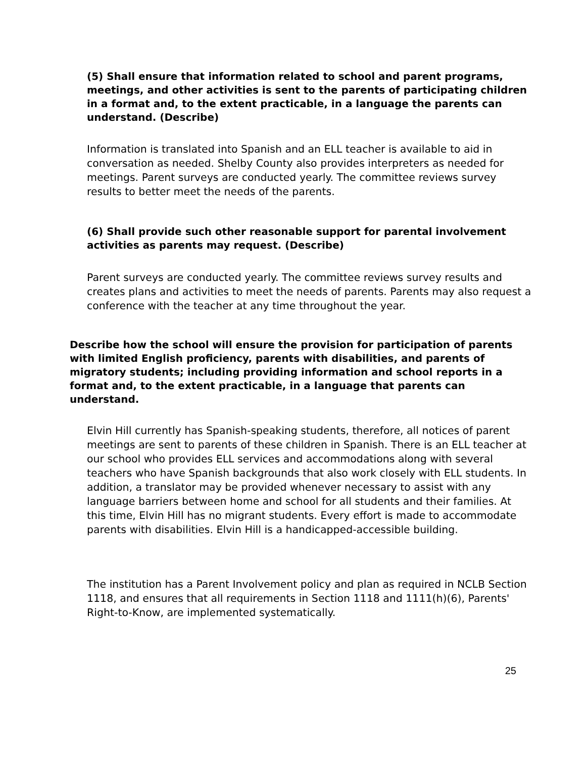(5) Shall ensure that information related to school and parent programs, meetings, and other activities is sent to the parents of participating children in a format and, to the extent practicable, in a language the parents can understand. (Describe)
Information is translated into Spanish and an ELL teacher is available to aid in conversation as needed. Shelby County also provides interpreters as needed for meetings. Parent surveys are conducted yearly. The committee reviews survey results to better meet the needs of the parents.
(6) Shall provide such other reasonable support for parental involvement activities as parents may request. (Describe)
Parent surveys are conducted yearly. The committee reviews survey results and creates plans and activities to meet the needs of parents. Parents may also request a conference with the teacher at any time throughout the year.
Describe how the school will ensure the provision for participation of parents with limited English proficiency, parents with disabilities, and parents of migratory students; including providing information and school reports in a format and, to the extent practicable, in a language that parents can understand.
Elvin Hill currently has Spanish-speaking students, therefore, all notices of parent meetings are sent to parents of these children in Spanish. There is an ELL teacher at our school who provides ELL services and accommodations along with several teachers who have Spanish backgrounds that also work closely with ELL students. In addition, a translator may be provided whenever necessary to assist with any language barriers between home and school for all students and their families. At this time, Elvin Hill has no migrant students. Every effort is made to accommodate parents with disabilities. Elvin Hill is a handicapped-accessible building.
The institution has a Parent Involvement policy and plan as required in NCLB Section 1118, and ensures that all requirements in Section 1118 and 1111(h)(6), Parents' Right-to-Know, are implemented systematically.
25